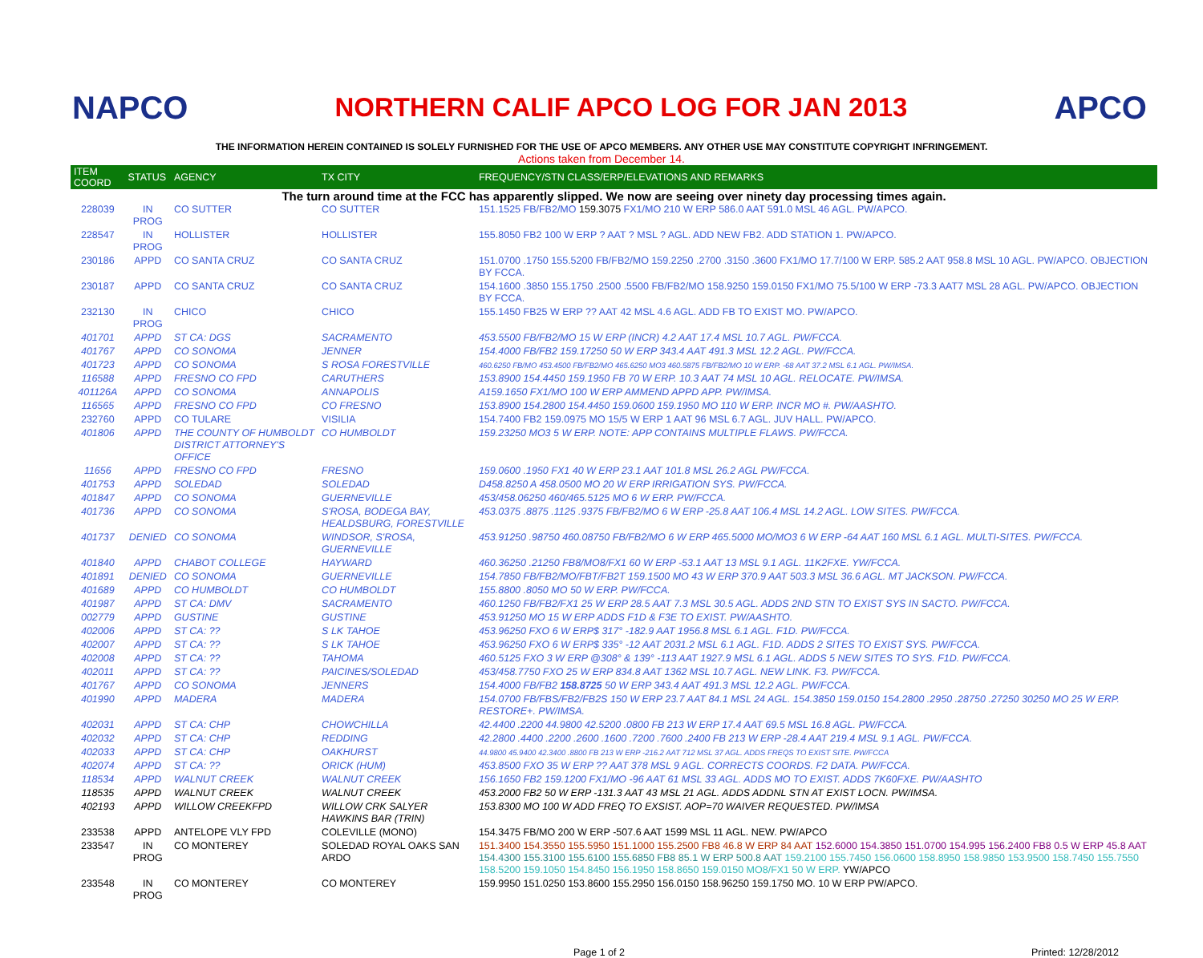NAPCO
NORTHERN CALIF APCO LOG FOR JAN 2013
APCO
THE INFORMATION HEREIN CONTAINED IS SOLELY FURNISHED FOR THE USE OF APCO MEMBERS. ANY OTHER USE MAY CONSTITUTE COPYRIGHT INFRINGEMENT.
Actions taken from December 14.
| ITEM COORD | STATUS | AGENCY | TX CITY | FREQUENCY/STN CLASS/ERP/ELEVATIONS AND REMARKS |
| --- | --- | --- | --- | --- |
| The turn around time at the FCC has apparently slipped. We now are seeing over ninety day processing times again. | | | | |
| 228039 | IN PROG | CO SUTTER | CO SUTTER | 151.1525 FB/FB2/MO 159.3075 FX1/MO 210 W ERP 586.0 AAT 591.0 MSL 46 AGL. PW/APCO. |
| 228547 | IN PROG | HOLLISTER | HOLLISTER | 155.8050 FB2 100 W ERP ? AAT ? MSL ? AGL. ADD NEW FB2. ADD STATION 1. PW/APCO. |
| 230186 | APPD | CO SANTA CRUZ | CO SANTA CRUZ | 151.0700 .1750 155.5200 FB/FB2/MO 159.2250 .2700 .3150 .3600 FX1/MO 17.7/100 W ERP. 585.2 AAT 958.8 MSL 10 AGL. PW/APCO. OBJECTION BY FCCA. |
| 230187 | APPD | CO SANTA CRUZ | CO SANTA CRUZ | 154.1600 .3850 155.1750 .2500 .5500 FB/FB2/MO 158.9250 159.0150 FX1/MO 75.5/100 W ERP -73.3 AAT7 MSL 28 AGL. PW/APCO. OBJECTION BY FCCA. |
| 232130 | IN PROG | CHICO | CHICO | 155.1450 FB25 W ERP ?? AAT 42 MSL 4.6 AGL. ADD FB TO EXIST MO. PW/APCO. |
| 401701 | APPD | ST CA: DGS | SACRAMENTO | 453.5500 FB/FB2/MO 15 W ERP (INCR) 4.2 AAT 17.4 MSL 10.7 AGL. PW/FCCA. |
| 401767 | APPD | CO SONOMA | JENNER | 154.4000 FB/FB2 159.17250 50 W ERP 343.4 AAT 491.3 MSL 12.2 AGL. PW/FCCA. |
| 401723 | APPD | CO SONOMA | S ROSA FORESTVILLE | 460.6250 FB/MO 453.4500 FB/FB2/MO 465.6250 MO3 460.5875 FB/FB2/MO 10 W ERP. -68 AAT 37.2 MSL 6.1 AGL. PW/IMSA. |
| 116588 | APPD | FRESNO CO FPD | CARUTHERS | 153.8900 154.4450 159.1950 FB 70 W ERP. 10.3 AAT 74 MSL 10 AGL. RELOCATE. PW/IMSA. |
| 401126A | APPD | CO SONOMA | ANNAPOLIS | A159.1650 FX1/MO 100 W ERP AMMEND APPD APP. PW/IMSA. |
| 116565 | APPD | FRESNO CO FPD | CO FRESNO | 153.8900 154.2800 154.4450 159.0600 159.1950 MO 110 W ERP. INCR MO #. PW/AASHTO. |
| 232760 | APPD | CO TULARE | VISILIA | 154.7400 FB2 159.0975 MO 15/5 W ERP 1 AAT 96 MSL 6.7 AGL. JUV HALL. PW/APCO. |
| 401806 | APPD | THE COUNTY OF HUMBOLDT DISTRICT ATTORNEY'S OFFICE | CO HUMBOLDT | 159.23250 MO3 5 W ERP. NOTE: APP CONTAINS MULTIPLE FLAWS. PW/FCCA. |
| 11656 | APPD | FRESNO CO FPD | FRESNO | 159.0600 .1950 FX1 40 W ERP 23.1 AAT 101.8 MSL 26.2 AGL PW/FCCA. |
| 401753 | APPD | SOLEDAD | SOLEDAD | D458.8250 A 458.0500 MO 20 W ERP IRRIGATION SYS. PW/FCCA. |
| 401847 | APPD | CO SONOMA | GUERNEVILLE | 453/458.06250 460/465.5125 MO 6 W ERP. PW/FCCA. |
| 401736 | APPD | CO SONOMA | S'ROSA, BODEGA BAY, HEALDSBURG, FORESTVILLE | 453.0375 .8875 .1125 .9375 FB/FB2/MO 6 W ERP -25.8 AAT 106.4 MSL 14.2 AGL. LOW SITES. PW/FCCA. |
| 401737 | DENIED | CO SONOMA | WINDSOR, S'ROSA, GUERNEVILLE | 453.91250 .98750 460.08750 FB/FB2/MO 6 W ERP 465.5000 MO/MO3 6 W ERP -64 AAT 160 MSL 6.1 AGL. MULTI-SITES. PW/FCCA. |
| 401840 | APPD | CHABOT COLLEGE | HAYWARD | 460.36250 .21250 FB8/MO8/FX1 60 W ERP -53.1 AAT 13 MSL 9.1 AGL. 11K2FXE. YW/FCCA. |
| 401891 | DENIED | CO SONOMA | GUERNEVILLE | 154.7850 FB/FB2/MO/FBT/FB2T 159.1500 MO 43 W ERP 370.9 AAT 503.3 MSL 36.6 AGL. MT JACKSON. PW/FCCA. |
| 401689 | APPD | CO HUMBOLDT | CO HUMBOLDT | 155.8800 .8050 MO 50 W ERP. PW/FCCA. |
| 401987 | APPD | ST CA: DMV | SACRAMENTO | 460.1250 FB/FB2/FX1 25 W ERP 28.5 AAT 7.3 MSL 30.5 AGL. ADDS 2ND STN TO EXIST SYS IN SACTO. PW/FCCA. |
| 002779 | APPD | GUSTINE | GUSTINE | 453.91250 MO 15 W ERP ADDS F1D & F3E TO EXIST. PW/AASHTO. |
| 402006 | APPD | ST CA: ?? | S LK TAHOE | 453.96250 FXO 6 W ERP$ 317° -182.9 AAT 1956.8 MSL 6.1 AGL. F1D. PW/FCCA. |
| 402007 | APPD | ST CA: ?? | S LK TAHOE | 453.96250 FXO 6 W ERP$ 335° -12 AAT 2031.2 MSL 6.1 AGL. F1D. ADDS 2 SITES TO EXIST SYS. PW/FCCA. |
| 402008 | APPD | ST CA: ?? | TAHOMA | 460.5125 FXO 3 W ERP @308° & 139° -113 AAT 1927.9 MSL 6.1 AGL. ADDS 5 NEW SITES TO SYS. F1D. PW/FCCA. |
| 402011 | APPD | ST CA: ?? | PAICINES/SOLEDAD | 453/458.7750 FXO 25 W ERP 834.8 AAT 1362 MSL 10.7 AGL. NEW LINK. F3. PW/FCCA. |
| 401767 | APPD | CO SONOMA | JENNERS | 154.4000 FB/FB2 158.8725 50 W ERP 343.4 AAT 491.3 MSL 12.2 AGL. PW/FCCA. |
| 401990 | APPD | MADERA | MADERA | 154.0700 FB/FBS/FB2/FB2S 150 W ERP 23.7 AAT 84.1 MSL 24 AGL. 154.3850 159.0150 154.2800 .2950 .28750 .27250 30250 MO 25 W ERP. RESTORE+. PW/IMSA. |
| 402031 | APPD | ST CA: CHP | CHOWCHILLA | 42.4400 .2200 44.9800 42.5200 .0800 FB 213 W ERP 17.4 AAT 69.5 MSL 16.8 AGL. PW/FCCA. |
| 402032 | APPD | ST CA: CHP | REDDING | 42.2800 .4400 .2200 .2600 .1600 .7200 .7600 .2400 FB 213 W ERP -28.4 AAT 219.4 MSL 9.1 AGL. PW/FCCA. |
| 402033 | APPD | ST CA: CHP | OAKHURST | 44.9800 45.9400 42.3400 .8800 FB 213 W ERP -216.2 AAT 712 MSL 37 AGL. ADDS FREQS TO EXIST SITE. PW/FCCA |
| 402074 | APPD | ST CA: ?? | ORICK (HUM) | 453.8500 FXO 35 W ERP ?? AAT 378 MSL 9 AGL. CORRECTS COORDS. F2 DATA. PW/FCCA. |
| 118534 | APPD | WALNUT CREEK | WALNUT CREEK | 156.1650 FB2 159.1200 FX1/MO -96 AAT 61 MSL 33 AGL. ADDS MO TO EXIST. ADDS 7K60FXE. PW/AASHTO |
| 118535 | APPD | WALNUT CREEK | WALNUT CREEK | 453.2000 FB2 50 W ERP -131.3 AAT 43 MSL 21 AGL. ADDS ADDNL STN AT EXIST LOCN. PW/IMSA. |
| 402193 | APPD | WILLOW CREEKFPD | WILLOW CRK SALYER HAWKINS BAR (TRIN) | 153.8300 MO 100 W ADD FREQ TO EXSIST. AOP=70 WAIVER REQUESTED. PW/IMSA |
| 233538 | APPD | ANTELOPE VLY FPD | COLEVILLE (MONO) | 154.3475 FB/MO 200 W ERP -507.6 AAT 1599 MSL 11 AGL. NEW. PW/APCO |
| 233547 | IN PROG | CO MONTEREY | SOLEDAD ROYAL OAKS SAN ARDO | 151.3400 154.3550 155.5950 151.1000 155.2500 FB8 46.8 W ERP 84 AAT 152.6000 154.3850 151.0700 154.995 156.2400 FB8 0.5 W ERP 45.8 AAT 154.4300 155.3100 155.6100 155.6850 FB8 85.1 W ERP 500.8 AAT 159.2100 155.7450 156.0600 158.8950 158.9850 153.9500 158.7450 155.7550 158.5200 159.1050 154.8450 156.1950 158.8650 159.0150 MO8/FX1 50 W ERP. YW/APCO |
| 233548 | IN PROG | CO MONTEREY | CO MONTEREY | 159.9950 151.0250 153.8600 155.2950 156.0150 158.96250 159.1750 MO. 10 W ERP PW/APCO. |
Page 1 of 2 Printed: 12/28/2012